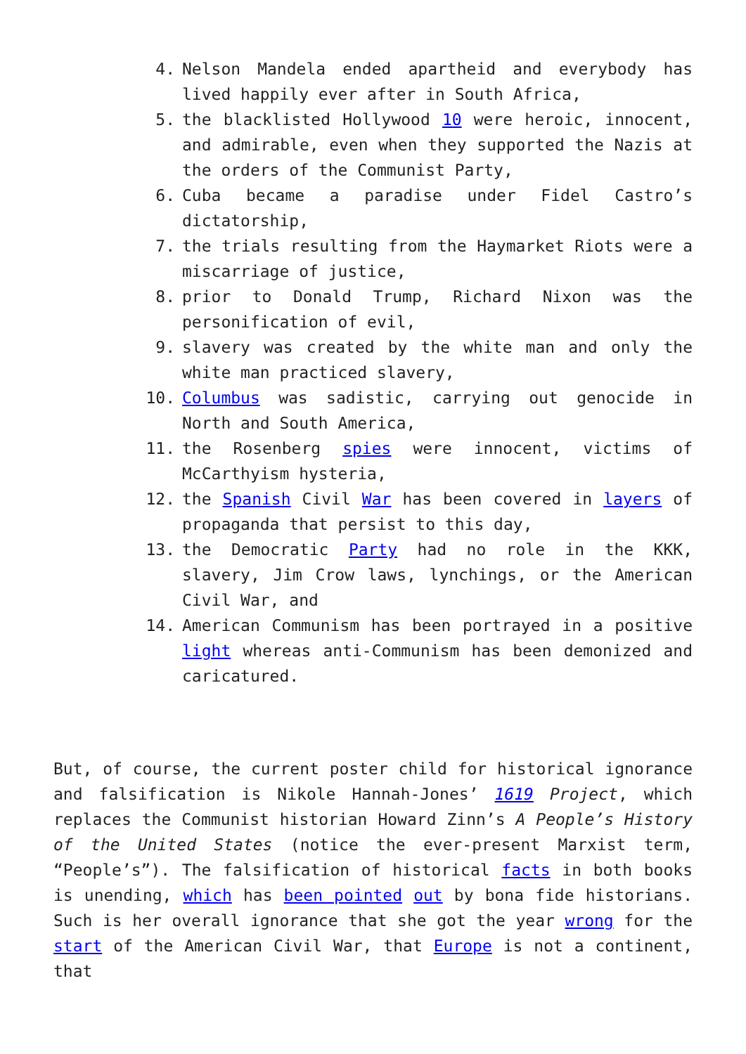4. Nelson Mandela ended apartheid and everybody has lived happily ever after in South Africa,
5. the blacklisted Hollywood 10 were heroic, innocent, and admirable, even when they supported the Nazis at the orders of the Communist Party,
6. Cuba became a paradise under Fidel Castro’s dictatorship,
7. the trials resulting from the Haymarket Riots were a miscarriage of justice,
8. prior to Donald Trump, Richard Nixon was the personification of evil,
9. slavery was created by the white man and only the white man practiced slavery,
10. Columbus was sadistic, carrying out genocide in North and South America,
11. the Rosenberg spies were innocent, victims of McCarthyism hysteria,
12. the Spanish Civil War has been covered in layers of propaganda that persist to this day,
13. the Democratic Party had no role in the KKK, slavery, Jim Crow laws, lynchings, or the American Civil War, and
14. American Communism has been portrayed in a positive light whereas anti-Communism has been demonized and caricatured.
But, of course, the current poster child for historical ignorance and falsification is Nikole Hannah-Jones’ 1619 Project, which replaces the Communist historian Howard Zinn’s A People’s History of the United States (notice the ever-present Marxist term, “People’s”). The falsification of historical facts in both books is unending, which has been pointed out by bona fide historians. Such is her overall ignorance that she got the year wrong for the start of the American Civil War, that Europe is not a continent, that